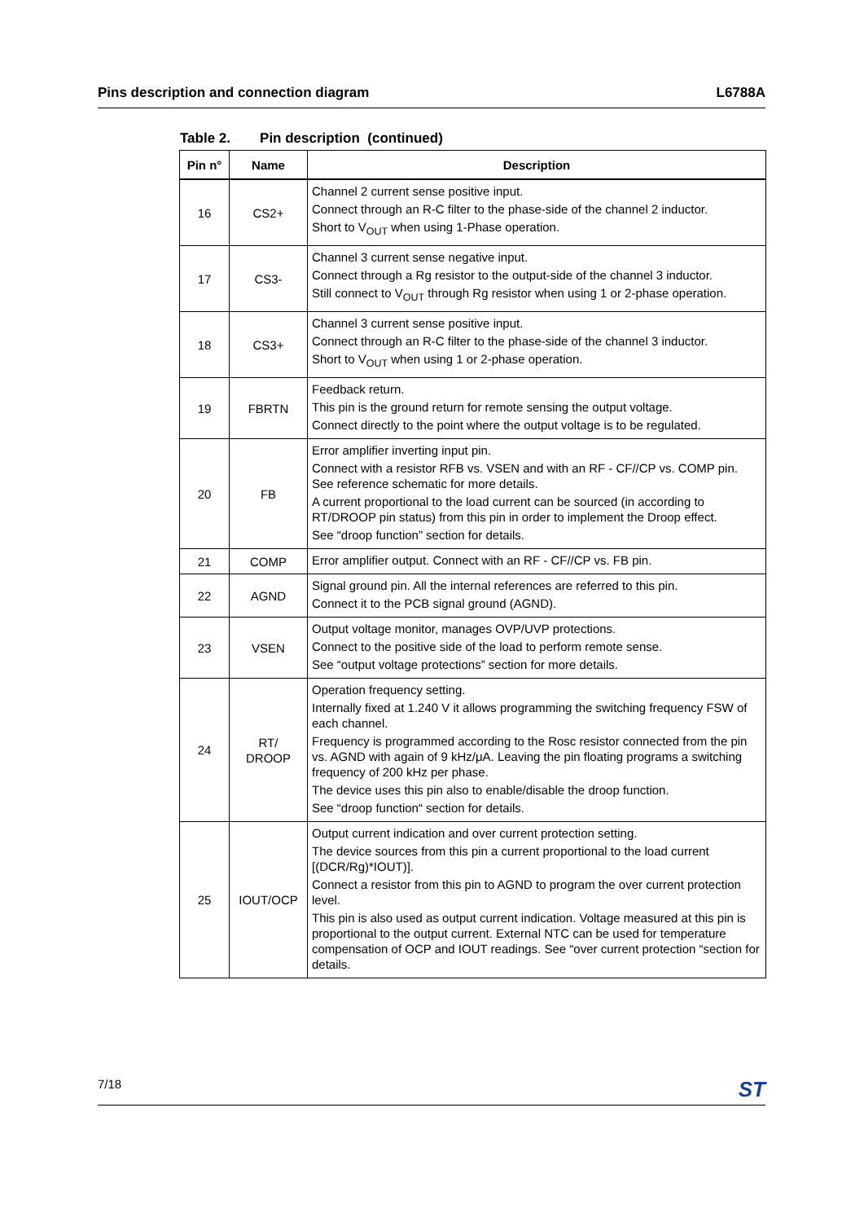Pins description and connection diagram
L6788A
Table 2. Pin description (continued)
| Pin n° | Name | Description |
| --- | --- | --- |
| 16 | CS2+ | Channel 2 current sense positive input. Connect through an R-C filter to the phase-side of the channel 2 inductor. Short to V<sub>OUT</sub> when using 1-Phase operation. |
| 17 | CS3- | Channel 3 current sense negative input. Connect through a Rg resistor to the output-side of the channel 3 inductor. Still connect to V<sub>OUT</sub> through Rg resistor when using 1 or 2-phase operation. |
| 18 | CS3+ | Channel 3 current sense positive input. Connect through an R-C filter to the phase-side of the channel 3 inductor. Short to V<sub>OUT</sub> when using 1 or 2-phase operation. |
| 19 | FBRTN | Feedback return. This pin is the ground return for remote sensing the output voltage. Connect directly to the point where the output voltage is to be regulated. |
| 20 | FB | Error amplifier inverting input pin. Connect with a resistor RFB vs. VSEN and with an RF - CF//CP vs. COMP pin. See reference schematic for more details. A current proportional to the load current can be sourced (in according to RT/DROOP pin status) from this pin in order to implement the Droop effect. See “droop function” section for details. |
| 21 | COMP | Error amplifier output. Connect with an RF - CF//CP vs. FB pin. |
| 22 | AGND | Signal ground pin. All the internal references are referred to this pin. Connect it to the PCB signal ground (AGND). |
| 23 | VSEN | Output voltage monitor, manages OVP/UVP protections. Connect to the positive side of the load to perform remote sense. See “output voltage protections” section for more details. |
| 24 | RT/ DROOP | Operation frequency setting. Internally fixed at 1.240 V it allows programming the switching frequency FSW of each channel. Frequency is programmed according to the Rosc resistor connected from the pin vs. AGND with again of 9 kHz/μA. Leaving the pin floating programs a switching frequency of 200 kHz per phase. The device uses this pin also to enable/disable the droop function. See “droop function“ section for details. |
| 25 | IOUT/OCP | Output current indication and over current protection setting. The device sources from this pin a current proportional to the load current [(DCR/Rg)*IOUT)]. Connect a resistor from this pin to AGND to program the over current protection level. This pin is also used as output current indication. Voltage measured at this pin is proportional to the output current. External NTC can be used for temperature compensation of OCP and IOUT readings. See “over current protection “section for details. |
7/18
ST